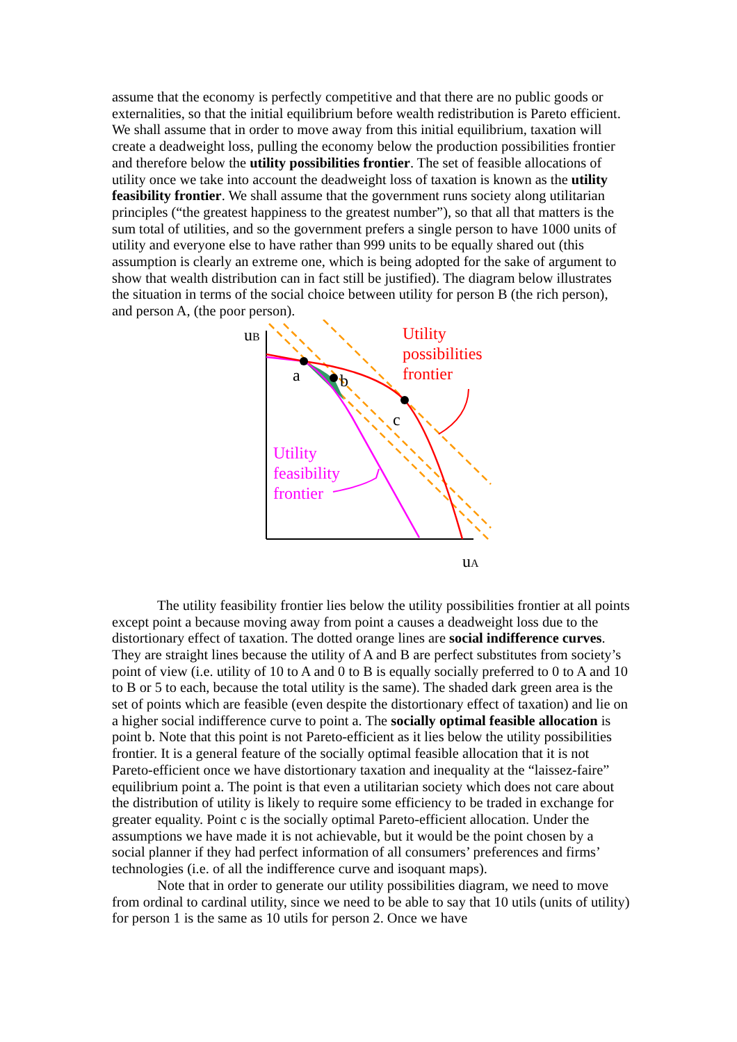assume that the economy is perfectly competitive and that there are no public goods or externalities, so that the initial equilibrium before wealth redistribution is Pareto efficient. We shall assume that in order to move away from this initial equilibrium, taxation will create a deadweight loss, pulling the economy below the production possibilities frontier and therefore below the utility possibilities frontier. The set of feasible allocations of utility once we take into account the deadweight loss of taxation is known as the utility feasibility frontier. We shall assume that the government runs society along utilitarian principles (“the greatest happiness to the greatest number”), so that all that matters is the sum total of utilities, and so the government prefers a single person to have 1000 units of utility and everyone else to have rather than 999 units to be equally shared out (this assumption is clearly an extreme one, which is being adopted for the sake of argument to show that wealth distribution can in fact still be justified). The diagram below illustrates the situation in terms of the social choice between utility for person B (the rich person), and person A, (the poor person).
uB
uA
a
b
c
Utility possibilities frontier
Utility feasibility frontier
The utility feasibility frontier lies below the utility possibilities frontier at all points except point a because moving away from point a causes a deadweight loss due to the distortionary effect of taxation. The dotted orange lines are social indifference curves. They are straight lines because the utility of A and B are perfect substitutes from society’s point of view (i.e. utility of 10 to A and 0 to B is equally socially preferred to 0 to A and 10 to B or 5 to each, because the total utility is the same). The shaded dark green area is the set of points which are feasible (even despite the distortionary effect of taxation) and lie on a higher social indifference curve to point a. The socially optimal feasible allocation is point b. Note that this point is not Pareto-efficient as it lies below the utility possibilities frontier. It is a general feature of the socially optimal feasible allocation that it is not Pareto-efficient once we have distortionary taxation and inequality at the “laissez-faire” equilibrium point a. The point is that even a utilitarian society which does not care about the distribution of utility is likely to require some efficiency to be traded in exchange for greater equality. Point c is the socially optimal Pareto-efficient allocation. Under the assumptions we have made it is not achievable, but it would be the point chosen by a social planner if they had perfect information of all consumers’ preferences and firms’ technologies (i.e. of all the indifference curve and isoquant maps).
Note that in order to generate our utility possibilities diagram, we need to move from ordinal to cardinal utility, since we need to be able to say that 10 utils (units of utility) for person 1 is the same as 10 utils for person 2. Once we have